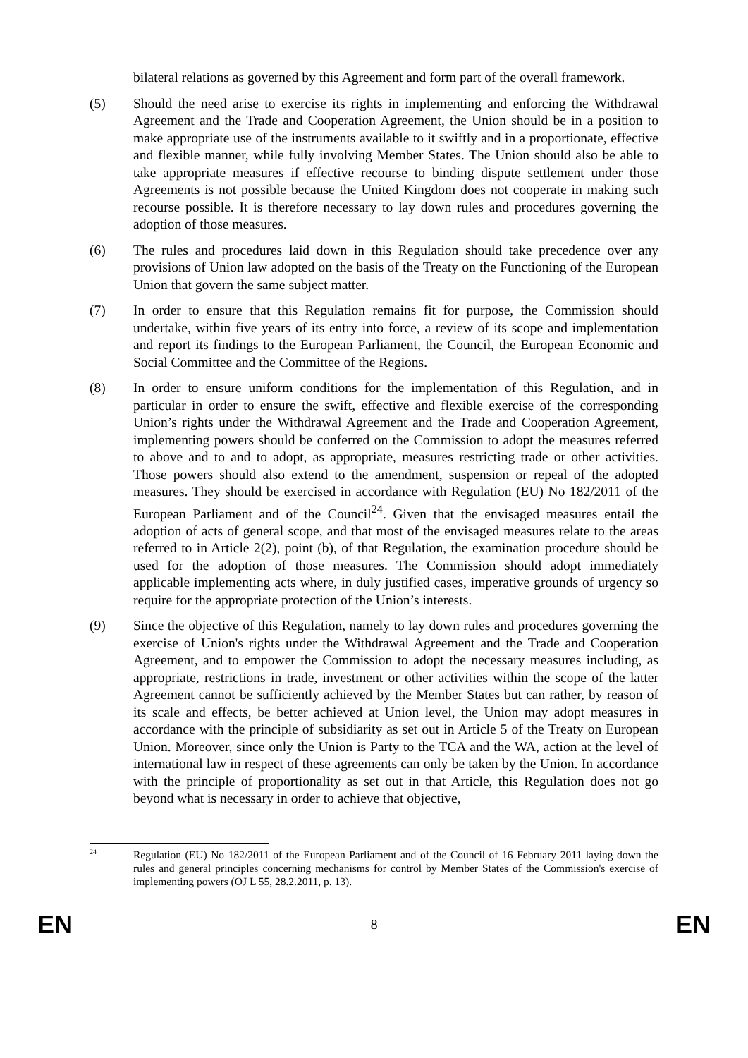bilateral relations as governed by this Agreement and form part of the overall framework.
(5) Should the need arise to exercise its rights in implementing and enforcing the Withdrawal Agreement and the Trade and Cooperation Agreement, the Union should be in a position to make appropriate use of the instruments available to it swiftly and in a proportionate, effective and flexible manner, while fully involving Member States. The Union should also be able to take appropriate measures if effective recourse to binding dispute settlement under those Agreements is not possible because the United Kingdom does not cooperate in making such recourse possible. It is therefore necessary to lay down rules and procedures governing the adoption of those measures.
(6) The rules and procedures laid down in this Regulation should take precedence over any provisions of Union law adopted on the basis of the Treaty on the Functioning of the European Union that govern the same subject matter.
(7) In order to ensure that this Regulation remains fit for purpose, the Commission should undertake, within five years of its entry into force, a review of its scope and implementation and report its findings to the European Parliament, the Council, the European Economic and Social Committee and the Committee of the Regions.
(8) In order to ensure uniform conditions for the implementation of this Regulation, and in particular in order to ensure the swift, effective and flexible exercise of the corresponding Union’s rights under the Withdrawal Agreement and the Trade and Cooperation Agreement, implementing powers should be conferred on the Commission to adopt the measures referred to above and to and to adopt, as appropriate, measures restricting trade or other activities. Those powers should also extend to the amendment, suspension or repeal of the adopted measures. They should be exercised in accordance with Regulation (EU) No 182/2011 of the European Parliament and of the Council<sup>24</sup>. Given that the envisaged measures entail the adoption of acts of general scope, and that most of the envisaged measures relate to the areas referred to in Article 2(2), point (b), of that Regulation, the examination procedure should be used for the adoption of those measures. The Commission should adopt immediately applicable implementing acts where, in duly justified cases, imperative grounds of urgency so require for the appropriate protection of the Union’s interests.
(9) Since the objective of this Regulation, namely to lay down rules and procedures governing the exercise of Union's rights under the Withdrawal Agreement and the Trade and Cooperation Agreement, and to empower the Commission to adopt the necessary measures including, as appropriate, restrictions in trade, investment or other activities within the scope of the latter Agreement cannot be sufficiently achieved by the Member States but can rather, by reason of its scale and effects, be better achieved at Union level, the Union may adopt measures in accordance with the principle of subsidiarity as set out in Article 5 of the Treaty on European Union. Moreover, since only the Union is Party to the TCA and the WA, action at the level of international law in respect of these agreements can only be taken by the Union. In accordance with the principle of proportionality as set out in that Article, this Regulation does not go beyond what is necessary in order to achieve that objective,
24
Regulation (EU) No 182/2011 of the European Parliament and of the Council of 16 February 2011 laying down the rules and general principles concerning mechanisms for control by Member States of the Commission's exercise of implementing powers (OJ L 55, 28.2.2011, p. 13).
EN 8 EN